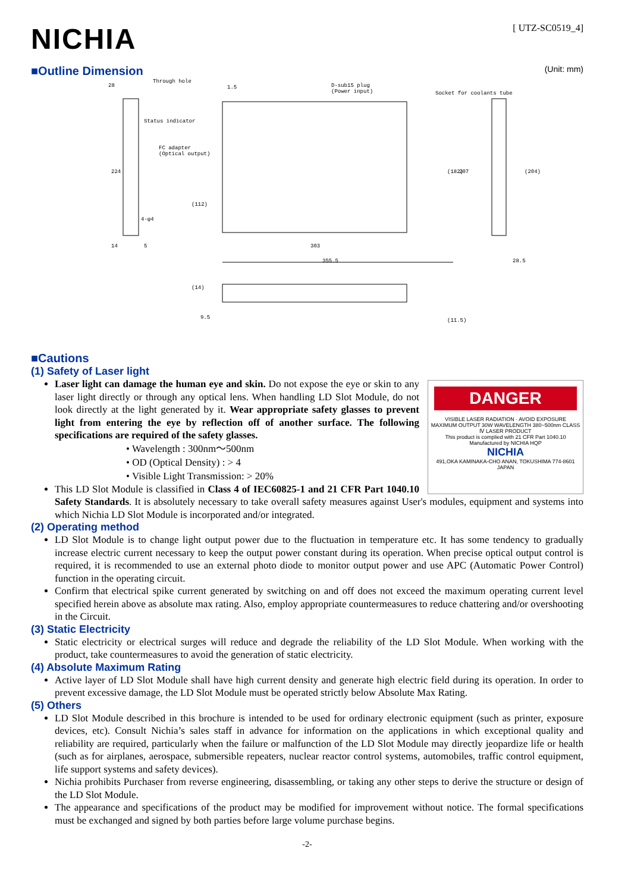NICHIA
[ UTZ-SC0519_4]
■Outline Dimension (Unit: mm)
28
Through hole
1.5
D-sub15 plug
(Power input)
Socket for coolants tube
Status indicator
FC adapter
(Optical output)
224
(112)
(182)
207
(204)
14
5
303
355.5
28.5
(14)
9.5
(11.5)
4-φ4
■Cautions
(1) Safety of Laser light
DANGER
VISIBLE LASER RADIATION · AVOID EXPOSURE
MAXIMUM OUTPUT 30W WAVELENGTH 380~500nm CLASS Ⅳ LASER PRODUCT
This product is complied with 21 CFR Part 1040.10
Manufactured by NICHIA HQP
NICHIA
491,OKA KAMINAKA-CHO ANAN, TOKUSHIMA 774-8601 JAPAN
Laser light can damage the human eye and skin. Do not expose the eye or skin to any laser light directly or through any optical lens. When handling LD Slot Module, do not look directly at the light generated by it. Wear appropriate safety glasses to prevent light from entering the eye by reflection off of another surface. The following specifications are required of the safety glasses.
• Wavelength : 300nm～500nm
• OD (Optical Density) : > 4
• Visible Light Transmission: > 20%
This LD Slot Module is classified in Class 4 of IEC60825-1 and 21 CFR Part 1040.10 Safety Standards. It is absolutely necessary to take overall safety measures against User's modules, equipment and systems into which Nichia LD Slot Module is incorporated and/or integrated.
(2) Operating method
LD Slot Module is to change light output power due to the fluctuation in temperature etc. It has some tendency to gradually increase electric current necessary to keep the output power constant during its operation. When precise optical output control is required, it is recommended to use an external photo diode to monitor output power and use APC (Automatic Power Control) function in the operating circuit.
Confirm that electrical spike current generated by switching on and off does not exceed the maximum operating current level specified herein above as absolute max rating. Also, employ appropriate countermeasures to reduce chattering and/or overshooting in the Circuit.
(3) Static Electricity
Static electricity or electrical surges will reduce and degrade the reliability of the LD Slot Module. When working with the product, take countermeasures to avoid the generation of static electricity.
(4) Absolute Maximum Rating
Active layer of LD Slot Module shall have high current density and generate high electric field during its operation. In order to prevent excessive damage, the LD Slot Module must be operated strictly below Absolute Max Rating.
(5) Others
LD Slot Module described in this brochure is intended to be used for ordinary electronic equipment (such as printer, exposure devices, etc). Consult Nichia’s sales staff in advance for information on the applications in which exceptional quality and reliability are required, particularly when the failure or malfunction of the LD Slot Module may directly jeopardize life or health (such as for airplanes, aerospace, submersible repeaters, nuclear reactor control systems, automobiles, traffic control equipment, life support systems and safety devices).
Nichia prohibits Purchaser from reverse engineering, disassembling, or taking any other steps to derive the structure or design of the LD Slot Module.
The appearance and specifications of the product may be modified for improvement without notice. The formal specifications must be exchanged and signed by both parties before large volume purchase begins.
-2-